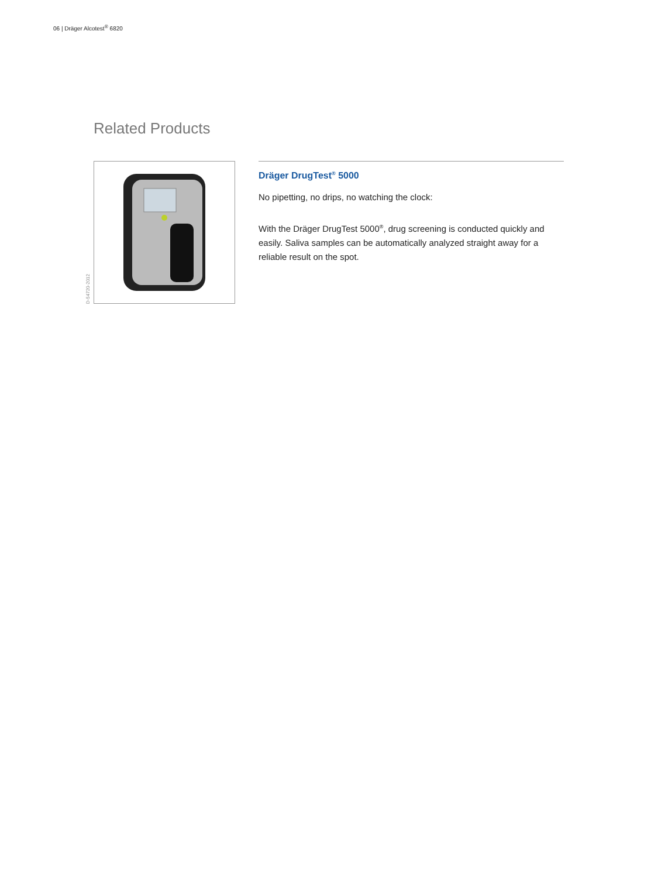06 | Dräger Alcotest<sup>®</sup> 6820
Related Products
D-54720-2012
Dräger DrugTest<sup>®</sup> 5000
No pipetting, no drips, no watching the clock:
With the Dräger DrugTest 5000<sup>®</sup>, drug screening is conducted quickly and easily. Saliva samples can be automatically analyzed straight away for a reliable result on the spot.